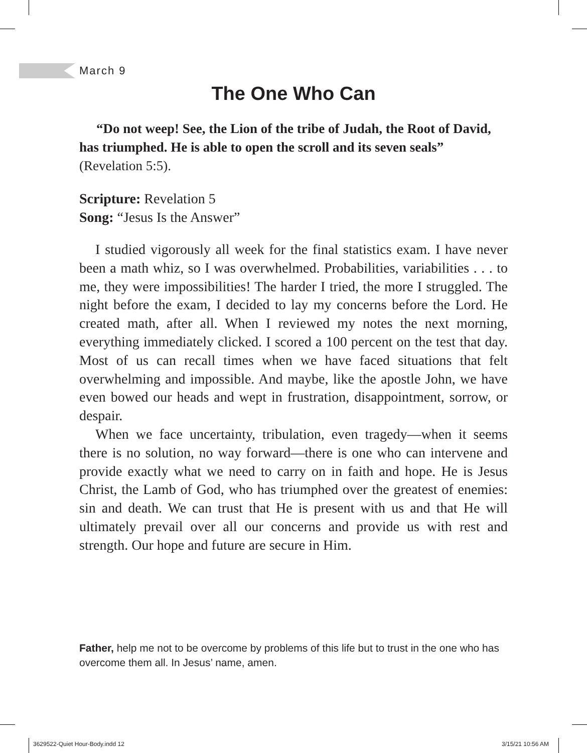March 9
The One Who Can
“Do not weep! See, the Lion of the tribe of Judah, the Root of David, has triumphed. He is able to open the scroll and its seven seals” (Revelation 5:5).
Scripture: Revelation 5
Song: “Jesus Is the Answer”
I studied vigorously all week for the final statistics exam. I have never been a math whiz, so I was overwhelmed. Probabilities, variabilities . . . to me, they were impossibilities! The harder I tried, the more I struggled. The night before the exam, I decided to lay my concerns before the Lord. He created math, after all. When I reviewed my notes the next morning, everything immediately clicked. I scored a 100 percent on the test that day. Most of us can recall times when we have faced situations that felt overwhelming and impossible. And maybe, like the apostle John, we have even bowed our heads and wept in frustration, disappointment, sorrow, or despair.
When we face uncertainty, tribulation, even tragedy—when it seems there is no solution, no way forward—there is one who can intervene and provide exactly what we need to carry on in faith and hope. He is Jesus Christ, the Lamb of God, who has triumphed over the greatest of enemies: sin and death. We can trust that He is present with us and that He will ultimately prevail over all our concerns and provide us with rest and strength. Our hope and future are secure in Him.
Father, help me not to be overcome by problems of this life but to trust in the one who has overcome them all. In Jesus’ name, amen.
3629522-Quiet Hour-Body.indd 12
3/15/21 10:56 AM